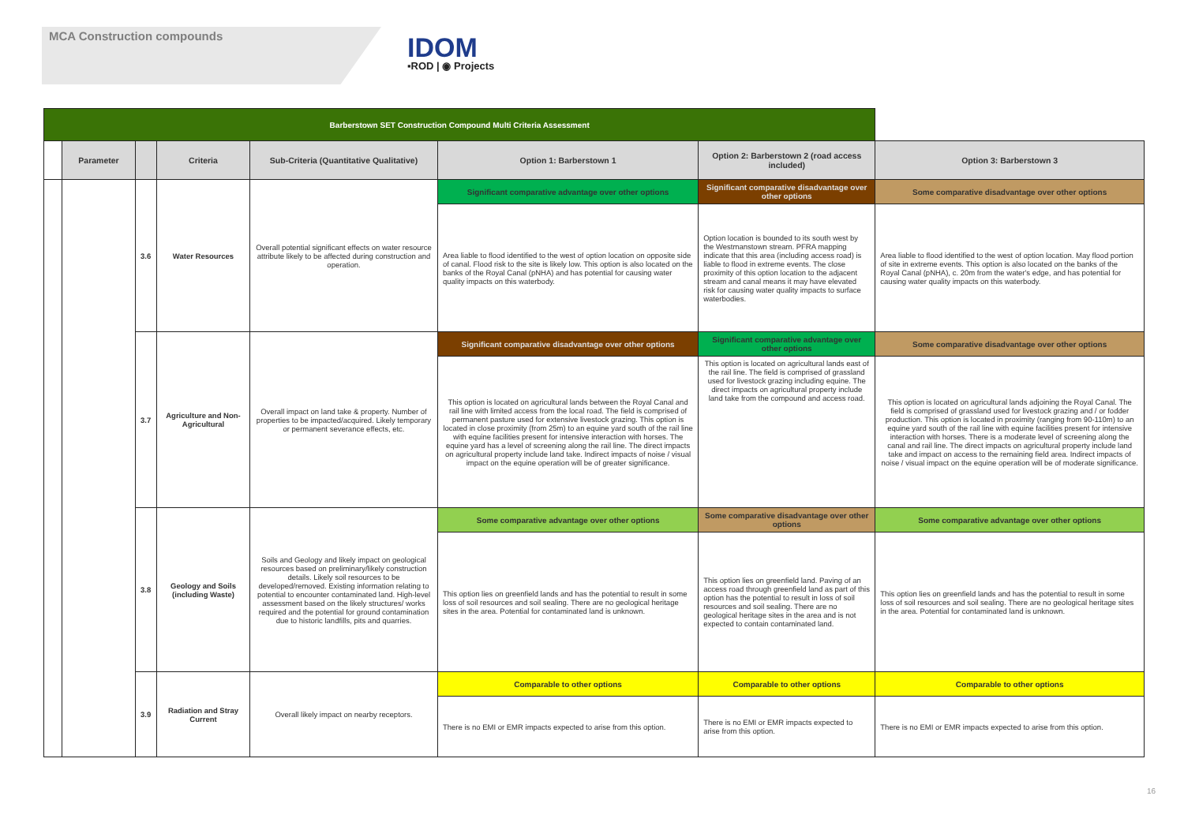MCA Construction compounds
IDOM
▪ROD | ◉ Projects
| Barberstown SET Construction Compound Multi Criteria Assessment | | | | | | | |
| --- | --- | --- | --- | --- | --- | --- | --- |
| | Parameter | | Criteria | Sub-Criteria (Quantitative Qualitative) | Option 1: Barberstown 1 | Option 2: Barberstown 2 (road access included) | Option 3: Barberstown 3 |
| | | 3.6 | Water Resources | Overall potential significant effects on water resource attribute likely to be affected during construction and operation. | Significant comparative advantage over other options | Significant comparative disadvantage over other options | Some comparative disadvantage over other options |
| | | | | | Area liable to flood identified to the west of option location on opposite side of canal. Flood risk to the site is likely low. This option is also located on the banks of the Royal Canal (pNHA) and has potential for causing water quality impacts on this waterbody. | Option location is bounded to its south west by the Westmanstown stream. PFRA mapping indicate that this area (including access road) is liable to flood in extreme events. The close proximity of this option location to the adjacent stream and canal means it may have elevated risk for causing water quality impacts to surface waterbodies. | Area liable to flood identified to the west of option location. May flood portion of site in extreme events. This option is also located on the banks of the Royal Canal (pNHA), c. 20m from the water's edge, and has potential for causing water quality impacts on this waterbody. |
| | | 3.7 | Agriculture and Non-Agricultural | Overall impact on land take & property. Number of properties to be impacted/acquired. Likely temporary or permanent severance effects, etc. | Significant comparative disadvantage over other options | Significant comparative advantage over other options | Some comparative disadvantage over other options |
| | | | | | This option is located on agricultural lands between the Royal Canal and rail line with limited access from the local road. The field is comprised of permanent pasture used for extensive livestock grazing. This option is located in close proximity (from 25m) to an equine yard south of the rail line with equine facilities present for intensive interaction with horses. The equine yard has a level of screening along the rail line. The direct impacts on agricultural property include land take. Indirect impacts of noise / visual impact on the equine operation will be of greater significance. | This option is located on agricultural lands east of the rail line. The field is comprised of grassland used for livestock grazing including equine. The direct impacts on agricultural property include land take from the compound and access road. | This option is located on agricultural lands adjoining the Royal Canal. The field is comprised of grassland used for livestock grazing and / or fodder production. This option is located in proximity (ranging from 90-110m) to an equine yard south of the rail line with equine facilities present for intensive interaction with horses. There is a moderate level of screening along the canal and rail line. The direct impacts on agricultural property include land take and impact on access to the remaining field area. Indirect impacts of noise / visual impact on the equine operation will be of moderate significance. |
| | | 3.8 | Geology and Soils (including Waste) | Soils and Geology and likely impact on geological resources based on preliminary/likely construction details. Likely soil resources to be developed/removed. Existing information relating to potential to encounter contaminated land. High-level assessment based on the likely structures/ works required and the potential for ground contamination due to historic landfills, pits and quarries. | Some comparative advantage over other options | Some comparative disadvantage over other options | Some comparative advantage over other options |
| | | | | | This option lies on greenfield lands and has the potential to result in some loss of soil resources and soil sealing. There are no geological heritage sites in the area. Potential for contaminated land is unknown. | This option lies on greenfield land. Paving of an access road through greenfield land as part of this option has the potential to result in loss of soil resources and soil sealing. There are no geological heritage sites in the area and is not expected to contain contaminated land. | This option lies on greenfield lands and has the potential to result in some loss of soil resources and soil sealing. There are no geological heritage sites in the area. Potential for contaminated land is unknown. |
| | | 3.9 | Radiation and Stray Current | Overall likely impact on nearby receptors. | Comparable to other options | Comparable to other options | Comparable to other options |
| | | | | | There is no EMI or EMR impacts expected to arise from this option. | There is no EMI or EMR impacts expected to arise from this option. | There is no EMI or EMR impacts expected to arise from this option. |
16